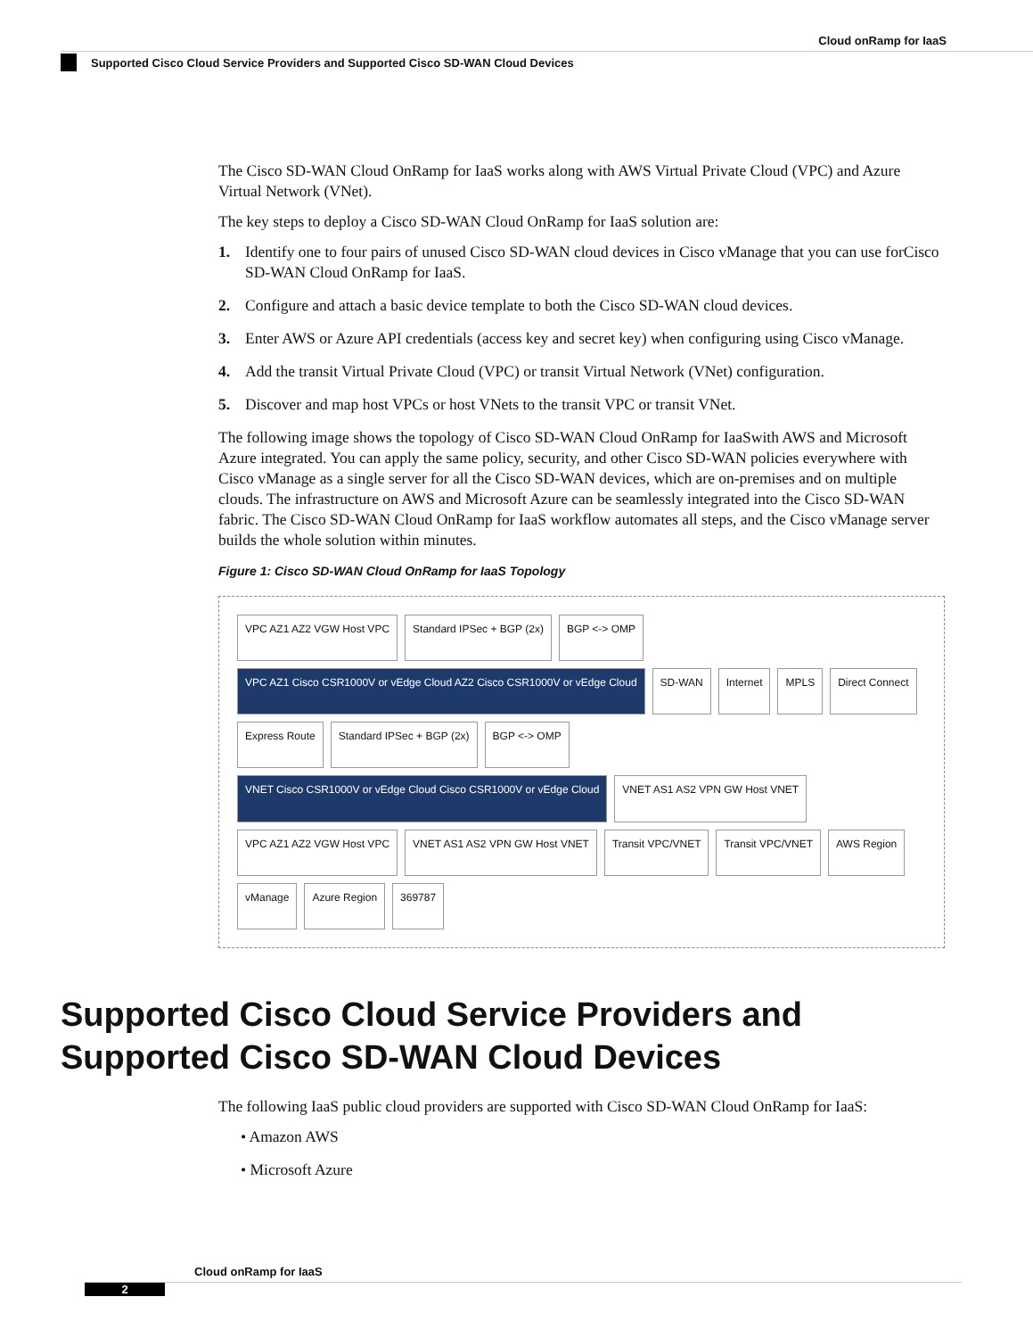Cloud onRamp for IaaS
Supported Cisco Cloud Service Providers and Supported Cisco SD-WAN Cloud Devices
The Cisco SD-WAN Cloud OnRamp for IaaS works along with AWS Virtual Private Cloud (VPC) and Azure Virtual Network (VNet).
The key steps to deploy a Cisco SD-WAN Cloud OnRamp for IaaS solution are:
1. Identify one to four pairs of unused Cisco SD-WAN cloud devices in Cisco vManage that you can use forCisco SD-WAN Cloud OnRamp for IaaS.
2. Configure and attach a basic device template to both the Cisco SD-WAN cloud devices.
3. Enter AWS or Azure API credentials (access key and secret key) when configuring using Cisco vManage.
4. Add the transit Virtual Private Cloud (VPC) or transit Virtual Network (VNet) configuration.
5. Discover and map host VPCs or host VNets to the transit VPC or transit VNet.
The following image shows the topology of Cisco SD-WAN Cloud OnRamp for IaaSwith AWS and Microsoft Azure integrated. You can apply the same policy, security, and other Cisco SD-WAN policies everywhere with Cisco vManage as a single server for all the Cisco SD-WAN devices, which are on-premises and on multiple clouds. The infrastructure on AWS and Microsoft Azure can be seamlessly integrated into the Cisco SD-WAN fabric. The Cisco SD-WAN Cloud OnRamp for IaaS workflow automates all steps, and the Cisco vManage server builds the whole solution within minutes.
Figure 1: Cisco SD-WAN Cloud OnRamp for IaaS Topology
VPC AZ1 AZ2 VGW Host VPC
Standard IPSec + BGP (2x)
BGP <-> OMP
VPC AZ1 Cisco CSR1000V or vEdge Cloud AZ2 Cisco CSR1000V or vEdge Cloud
SD-WAN
Internet
MPLS
Direct Connect
Express Route
Standard IPSec + BGP (2x)
BGP <-> OMP
VNET Cisco CSR1000V or vEdge Cloud Cisco CSR1000V or vEdge Cloud
VNET AS1 AS2 VPN GW Host VNET
VPC AZ1 AZ2 VGW Host VPC
VNET AS1 AS2 VPN GW Host VNET
Transit VPC/VNET
Transit VPC/VNET
AWS Region
vManage
Azure Region
369787
Supported Cisco Cloud Service Providers and Supported Cisco SD-WAN Cloud Devices
The following IaaS public cloud providers are supported with Cisco SD-WAN Cloud OnRamp for IaaS:
• Amazon AWS
• Microsoft Azure
Cloud onRamp for IaaS
2